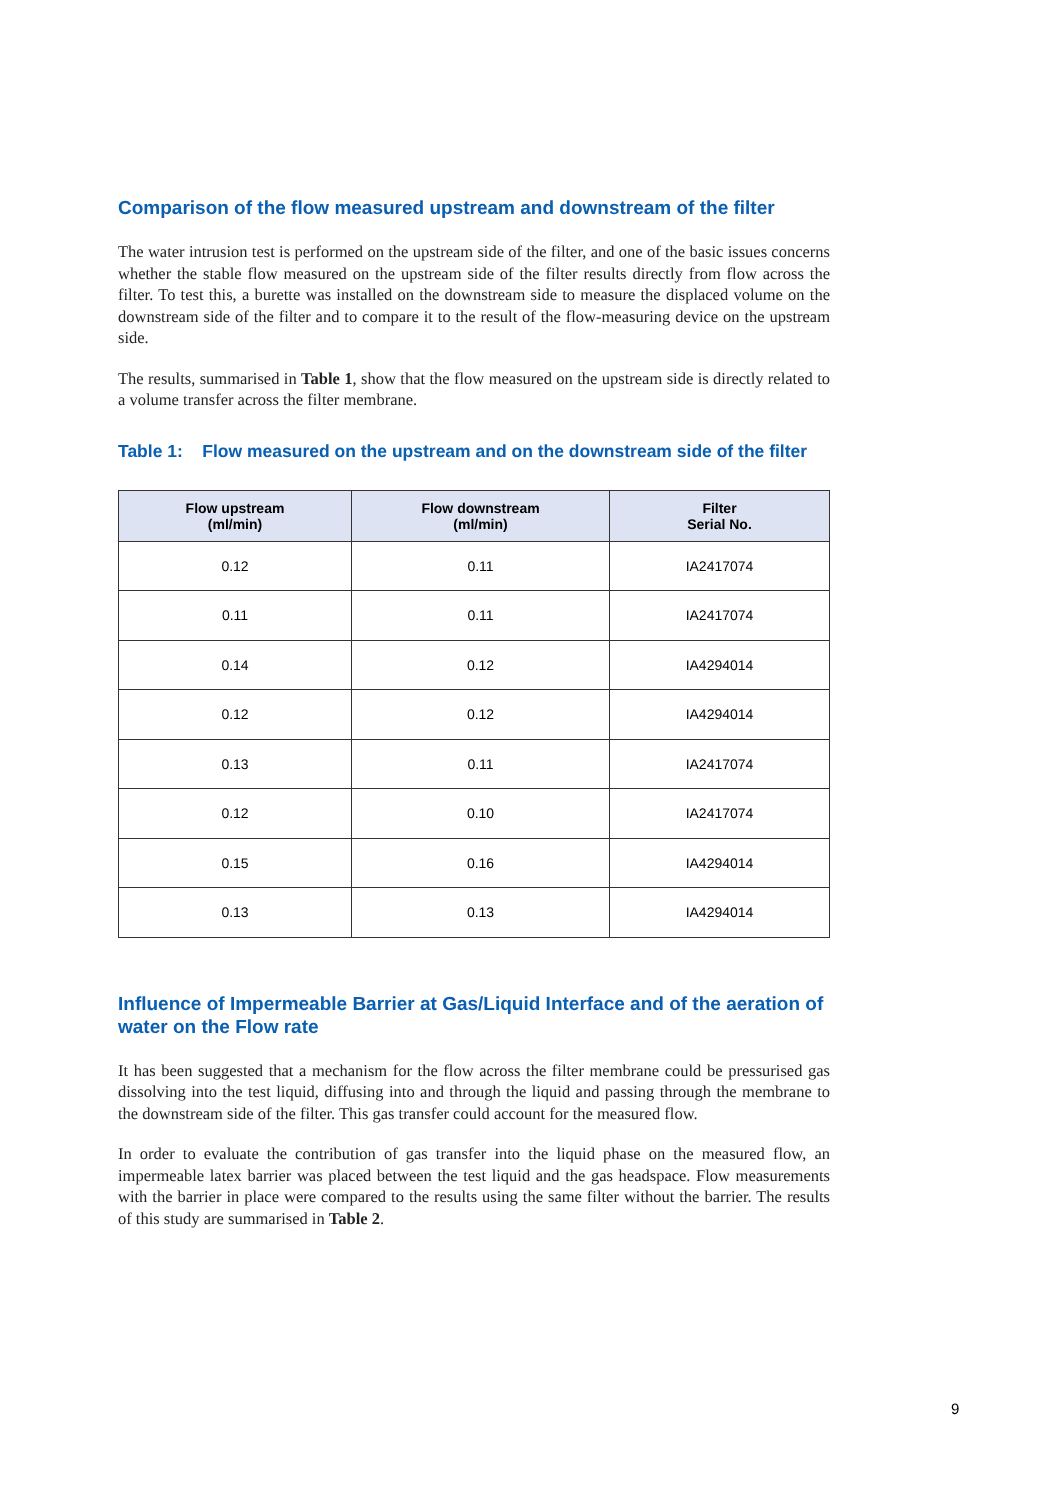Comparison of the flow measured upstream and downstream of the filter
The water intrusion test is performed on the upstream side of the filter, and one of the basic issues concerns whether the stable flow measured on the upstream side of the filter results directly from flow across the filter. To test this, a burette was installed on the downstream side to measure the displaced volume on the downstream side of the filter and to compare it to the result of the flow-measuring device on the upstream side.
The results, summarised in Table 1, show that the flow measured on the upstream side is directly related to a volume transfer across the filter membrane.
Table 1: Flow measured on the upstream and on the downstream side of the filter
| Flow upstream (ml/min) | Flow downstream (ml/min) | Filter Serial No. |
| --- | --- | --- |
| 0.12 | 0.11 | IA2417074 |
| 0.11 | 0.11 | IA2417074 |
| 0.14 | 0.12 | IA4294014 |
| 0.12 | 0.12 | IA4294014 |
| 0.13 | 0.11 | IA2417074 |
| 0.12 | 0.10 | IA2417074 |
| 0.15 | 0.16 | IA4294014 |
| 0.13 | 0.13 | IA4294014 |
Influence of Impermeable Barrier at Gas/Liquid Interface and of the aeration of water on the Flow rate
It has been suggested that a mechanism for the flow across the filter membrane could be pressurised gas dissolving into the test liquid, diffusing into and through the liquid and passing through the membrane to the downstream side of the filter. This gas transfer could account for the measured flow.
In order to evaluate the contribution of gas transfer into the liquid phase on the measured flow, an impermeable latex barrier was placed between the test liquid and the gas headspace. Flow measurements with the barrier in place were compared to the results using the same filter without the barrier. The results of this study are summarised in Table 2.
9